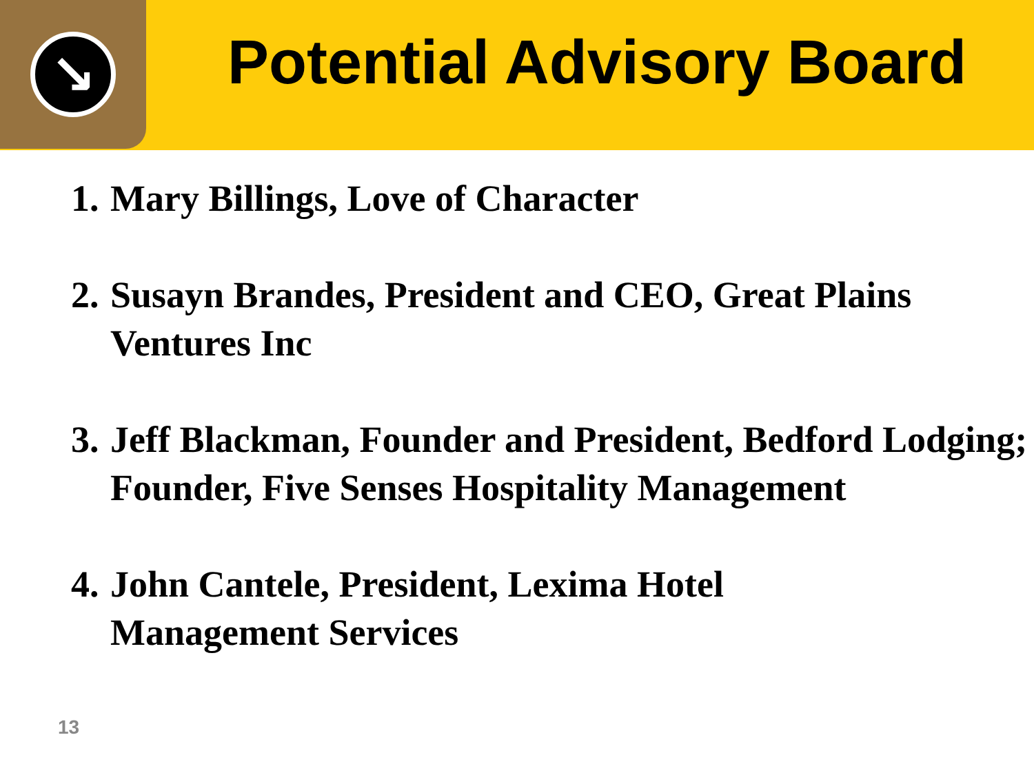↘
Potential Advisory Board
1. Mary Billings, Love of Character
2. Susayn Brandes, President and CEO, Great Plains Ventures Inc
3. Jeff Blackman, Founder and President, Bedford Lodging; Founder, Five Senses Hospitality Management
4. John Cantele, President, Lexima Hotel
Management Services
13